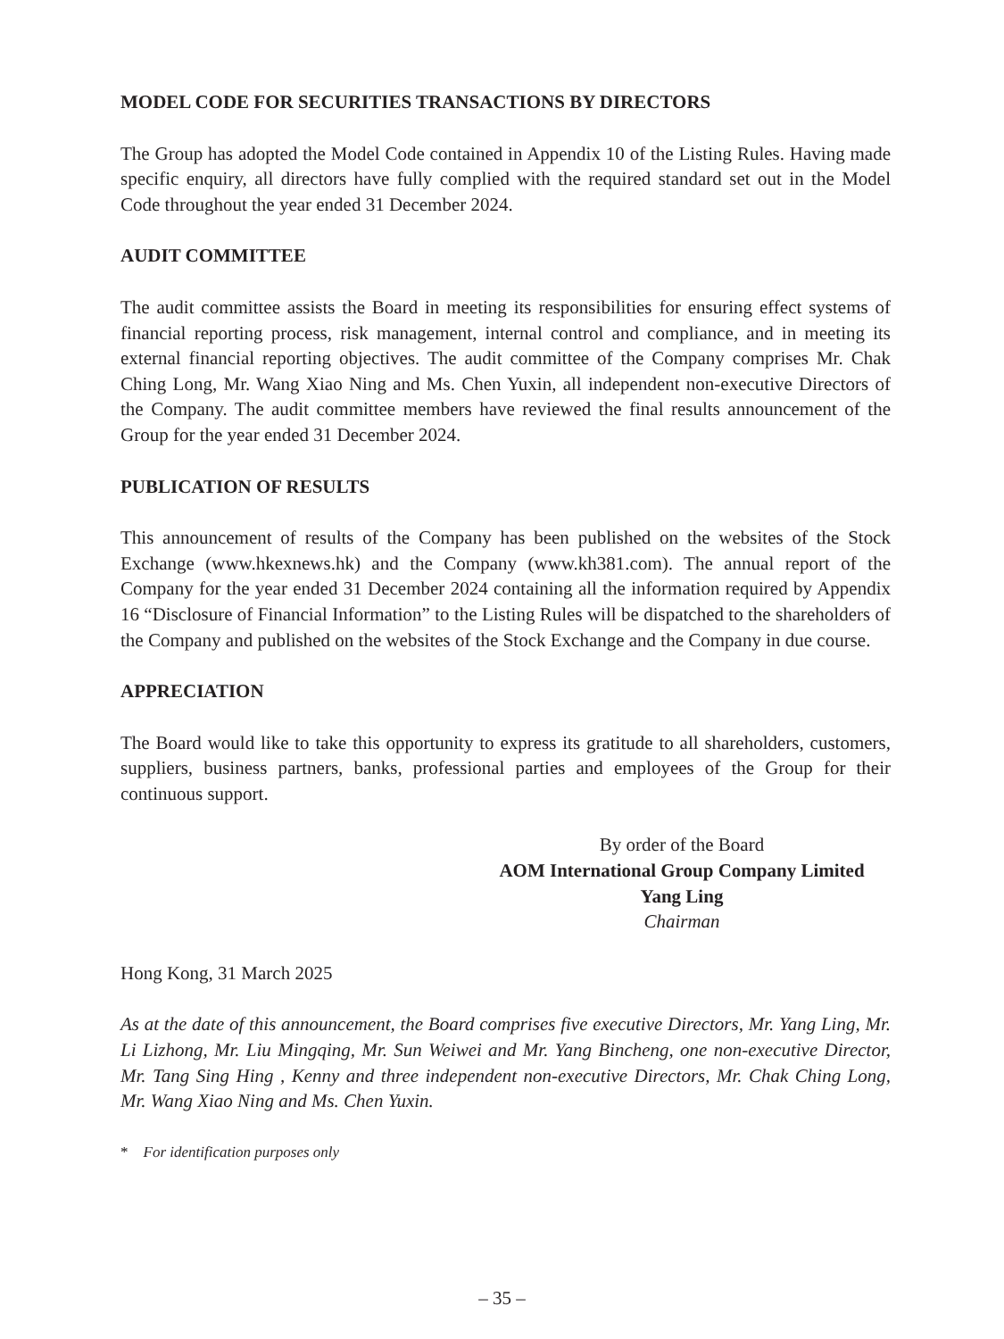MODEL CODE FOR SECURITIES TRANSACTIONS BY DIRECTORS
The Group has adopted the Model Code contained in Appendix 10 of the Listing Rules. Having made specific enquiry, all directors have fully complied with the required standard set out in the Model Code throughout the year ended 31 December 2024.
AUDIT COMMITTEE
The audit committee assists the Board in meeting its responsibilities for ensuring effect systems of financial reporting process, risk management, internal control and compliance, and in meeting its external financial reporting objectives. The audit committee of the Company comprises Mr. Chak Ching Long, Mr. Wang Xiao Ning and Ms. Chen Yuxin, all independent non-executive Directors of the Company. The audit committee members have reviewed the final results announcement of the Group for the year ended 31 December 2024.
PUBLICATION OF RESULTS
This announcement of results of the Company has been published on the websites of the Stock Exchange (www.hkexnews.hk) and the Company (www.kh381.com). The annual report of the Company for the year ended 31 December 2024 containing all the information required by Appendix 16 “Disclosure of Financial Information” to the Listing Rules will be dispatched to the shareholders of the Company and published on the websites of the Stock Exchange and the Company in due course.
APPRECIATION
The Board would like to take this opportunity to express its gratitude to all shareholders, customers, suppliers, business partners, banks, professional parties and employees of the Group for their continuous support.
By order of the Board
AOM International Group Company Limited
Yang Ling
Chairman
Hong Kong, 31 March 2025
As at the date of this announcement, the Board comprises five executive Directors, Mr. Yang Ling, Mr. Li Lizhong, Mr. Liu Mingqing, Mr. Sun Weiwei and Mr. Yang Bincheng, one non-executive Director, Mr. Tang Sing Hing , Kenny and three independent non-executive Directors, Mr. Chak Ching Long, Mr. Wang Xiao Ning and Ms. Chen Yuxin.
* For identification purposes only
– 35 –